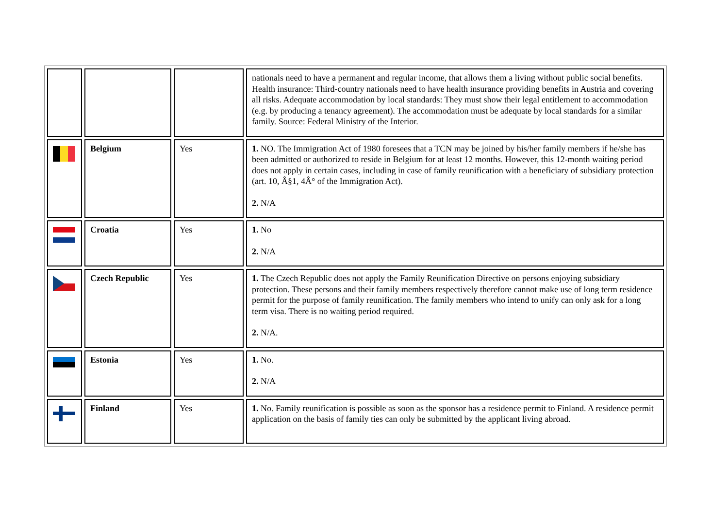| | | | nationals need to have a permanent and regular income, that allows them a living without public social benefits. Health insurance: Third-country nationals need to have health insurance providing benefits in Austria and covering all risks. Adequate accommodation by local standards: They must show their legal entitlement to accommodation (e.g. by producing a tenancy agreement). The accommodation must be adequate by local standards for a similar family. Source: Federal Ministry of the Interior. |
| | Belgium | Yes | 1. NO. The Immigration Act of 1980 foresees that a TCN may be joined by his/her family members if he/she has been admitted or authorized to reside in Belgium for at least 12 months. However, this 12-month waiting period does not apply in certain cases, including in case of family reunification with a beneficiary of subsidiary protection (art. 10, Â§1, 4Â° of the Immigration Act). 2. N/A |
| | Croatia | Yes | 1. No 2. N/A |
| | Czech Republic | Yes | 1. The Czech Republic does not apply the Family Reunification Directive on persons enjoying subsidiary protection. These persons and their family members respectively therefore cannot make use of long term residence permit for the purpose of family reunification. The family members who intend to unify can only ask for a long term visa. There is no waiting period required. 2. N/A. |
| | Estonia | Yes | 1. No. 2. N/A |
| | Finland | Yes | 1. No. Family reunification is possible as soon as the sponsor has a residence permit to Finland. A residence permit application on the basis of family ties can only be submitted by the applicant living abroad. |